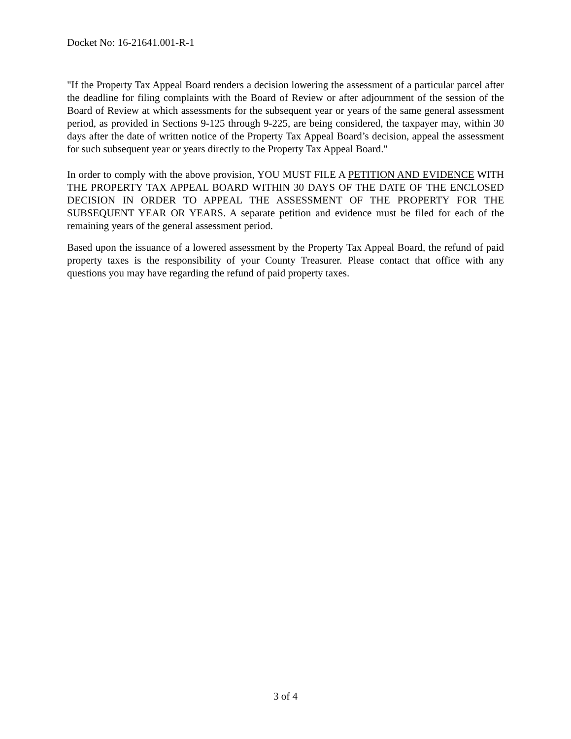Docket No: 16-21641.001-R-1
"If the Property Tax Appeal Board renders a decision lowering the assessment of a particular parcel after the deadline for filing complaints with the Board of Review or after adjournment of the session of the Board of Review at which assessments for the subsequent year or years of the same general assessment period, as provided in Sections 9-125 through 9-225, are being considered, the taxpayer may, within 30 days after the date of written notice of the Property Tax Appeal Board’s decision, appeal the assessment for such subsequent year or years directly to the Property Tax Appeal Board."
In order to comply with the above provision, YOU MUST FILE A PETITION AND EVIDENCE WITH THE PROPERTY TAX APPEAL BOARD WITHIN 30 DAYS OF THE DATE OF THE ENCLOSED DECISION IN ORDER TO APPEAL THE ASSESSMENT OF THE PROPERTY FOR THE SUBSEQUENT YEAR OR YEARS. A separate petition and evidence must be filed for each of the remaining years of the general assessment period.
Based upon the issuance of a lowered assessment by the Property Tax Appeal Board, the refund of paid property taxes is the responsibility of your County Treasurer. Please contact that office with any questions you may have regarding the refund of paid property taxes.
3 of 4